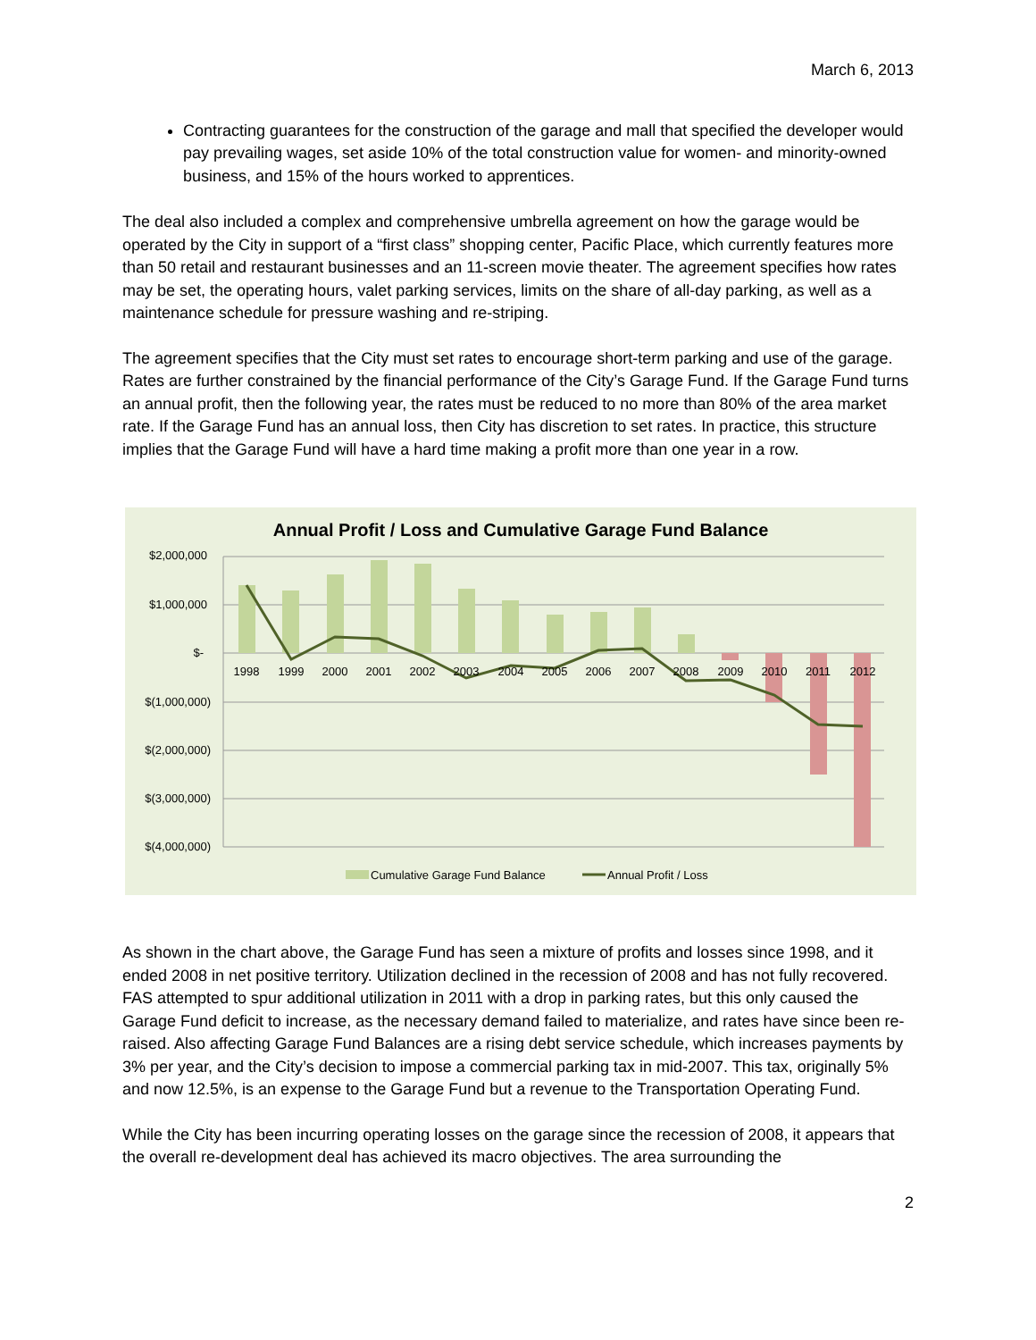March 6, 2013
Contracting guarantees for the construction of the garage and mall that specified the developer would pay prevailing wages, set aside 10% of the total construction value for women- and minority-owned business, and 15% of the hours worked to apprentices.
The deal also included a complex and comprehensive umbrella agreement on how the garage would be operated by the City in support of a “first class” shopping center, Pacific Place, which currently features more than 50 retail and restaurant businesses and an 11-screen movie theater. The agreement specifies how rates may be set, the operating hours, valet parking services, limits on the share of all-day parking, as well as a maintenance schedule for pressure washing and re-striping.
The agreement specifies that the City must set rates to encourage short-term parking and use of the garage. Rates are further constrained by the financial performance of the City’s Garage Fund. If the Garage Fund turns an annual profit, then the following year, the rates must be reduced to no more than 80% of the area market rate. If the Garage Fund has an annual loss, then City has discretion to set rates. In practice, this structure implies that the Garage Fund will have a hard time making a profit more than one year in a row.
Annual Profit / Loss and Cumulative Garage Fund Balance
$2,000,000
$1,000,000
$-
$(1,000,000)
$(2,000,000)
$(3,000,000)
$(4,000,000)
1998
1999
2000
2001
2002
2003
2004
2005
2006
2007
2008
2009
2010
2011
2012
Cumulative Garage Fund Balance
Annual Profit / Loss
As shown in the chart above, the Garage Fund has seen a mixture of profits and losses since 1998, and it ended 2008 in net positive territory. Utilization declined in the recession of 2008 and has not fully recovered. FAS attempted to spur additional utilization in 2011 with a drop in parking rates, but this only caused the Garage Fund deficit to increase, as the necessary demand failed to materialize, and rates have since been re-raised. Also affecting Garage Fund Balances are a rising debt service schedule, which increases payments by 3% per year, and the City’s decision to impose a commercial parking tax in mid-2007. This tax, originally 5% and now 12.5%, is an expense to the Garage Fund but a revenue to the Transportation Operating Fund.
While the City has been incurring operating losses on the garage since the recession of 2008, it appears that the overall re-development deal has achieved its macro objectives. The area surrounding the
2